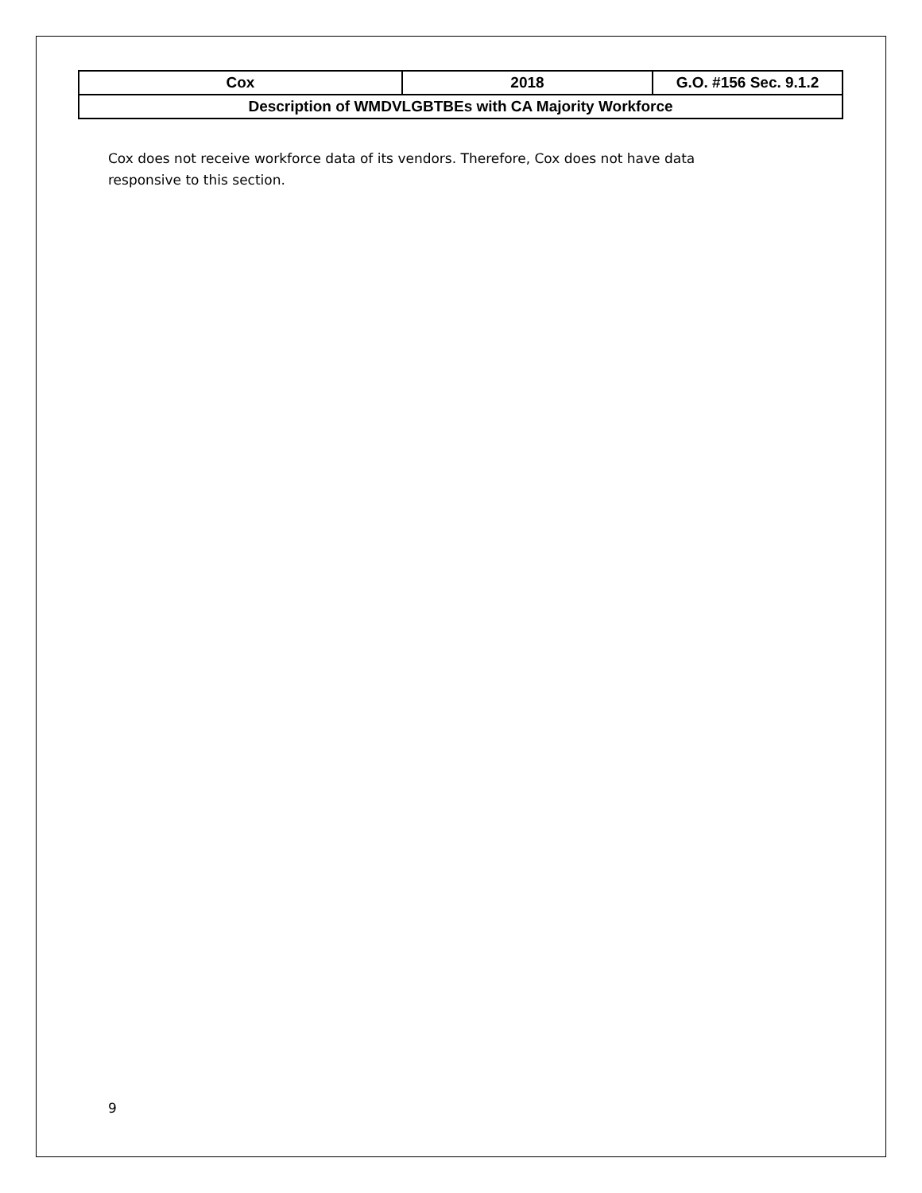| Cox | 2018 | G.O. #156 Sec. 9.1.2 |
| Description of WMDVLGBTBEs with CA Majority Workforce | | |
Cox does not receive workforce data of its vendors. Therefore, Cox does not have data responsive to this section.
9